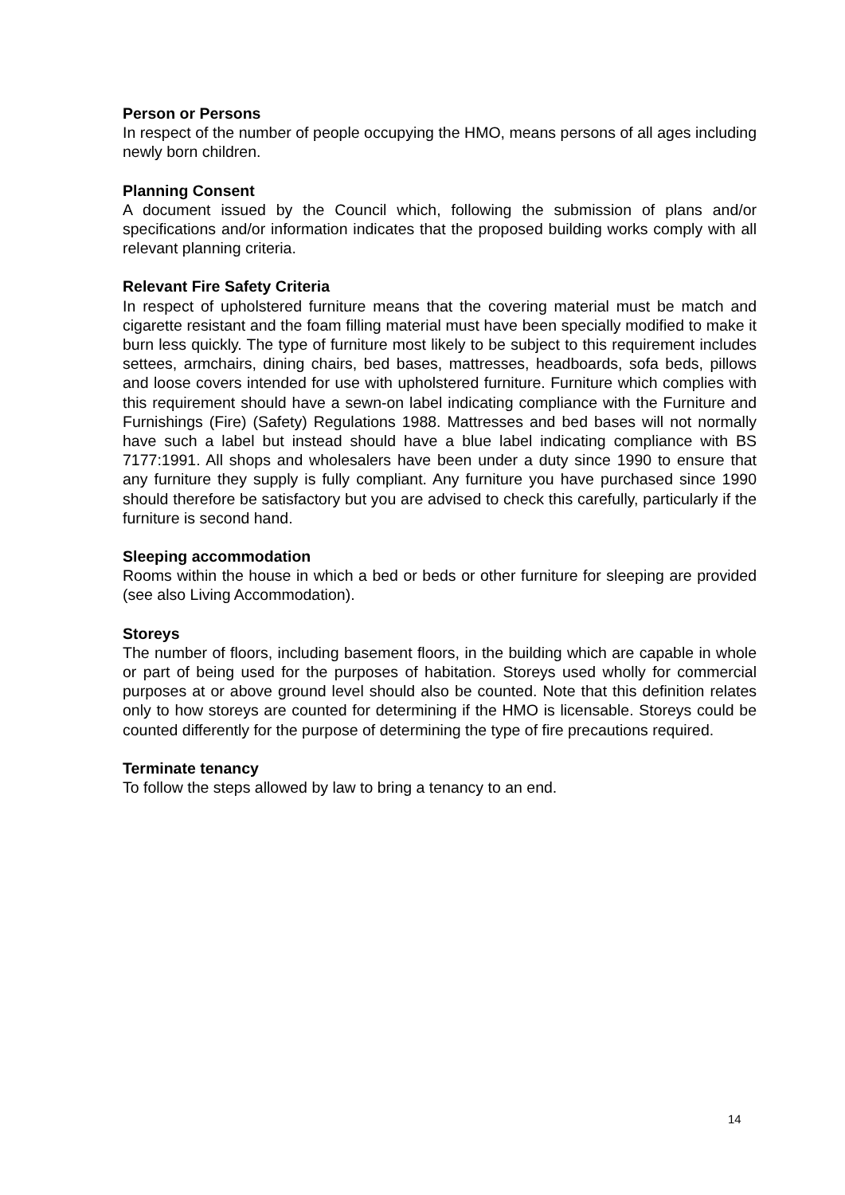Person or Persons
In respect of the number of people occupying the HMO, means persons of all ages including newly born children.
Planning Consent
A document issued by the Council which, following the submission of plans and/or specifications and/or information indicates that the proposed building works comply with all relevant planning criteria.
Relevant Fire Safety Criteria
In respect of upholstered furniture means that the covering material must be match and cigarette resistant and the foam filling material must have been specially modified to make it burn less quickly. The type of furniture most likely to be subject to this requirement includes settees, armchairs, dining chairs, bed bases, mattresses, headboards, sofa beds, pillows and loose covers intended for use with upholstered furniture. Furniture which complies with this requirement should have a sewn-on label indicating compliance with the Furniture and Furnishings (Fire) (Safety) Regulations 1988. Mattresses and bed bases will not normally have such a label but instead should have a blue label indicating compliance with BS 7177:1991. All shops and wholesalers have been under a duty since 1990 to ensure that any furniture they supply is fully compliant. Any furniture you have purchased since 1990 should therefore be satisfactory but you are advised to check this carefully, particularly if the furniture is second hand.
Sleeping accommodation
Rooms within the house in which a bed or beds or other furniture for sleeping are provided (see also Living Accommodation).
Storeys
The number of floors, including basement floors, in the building which are capable in whole or part of being used for the purposes of habitation. Storeys used wholly for commercial purposes at or above ground level should also be counted. Note that this definition relates only to how storeys are counted for determining if the HMO is licensable. Storeys could be counted differently for the purpose of determining the type of fire precautions required.
Terminate tenancy
To follow the steps allowed by law to bring a tenancy to an end.
14